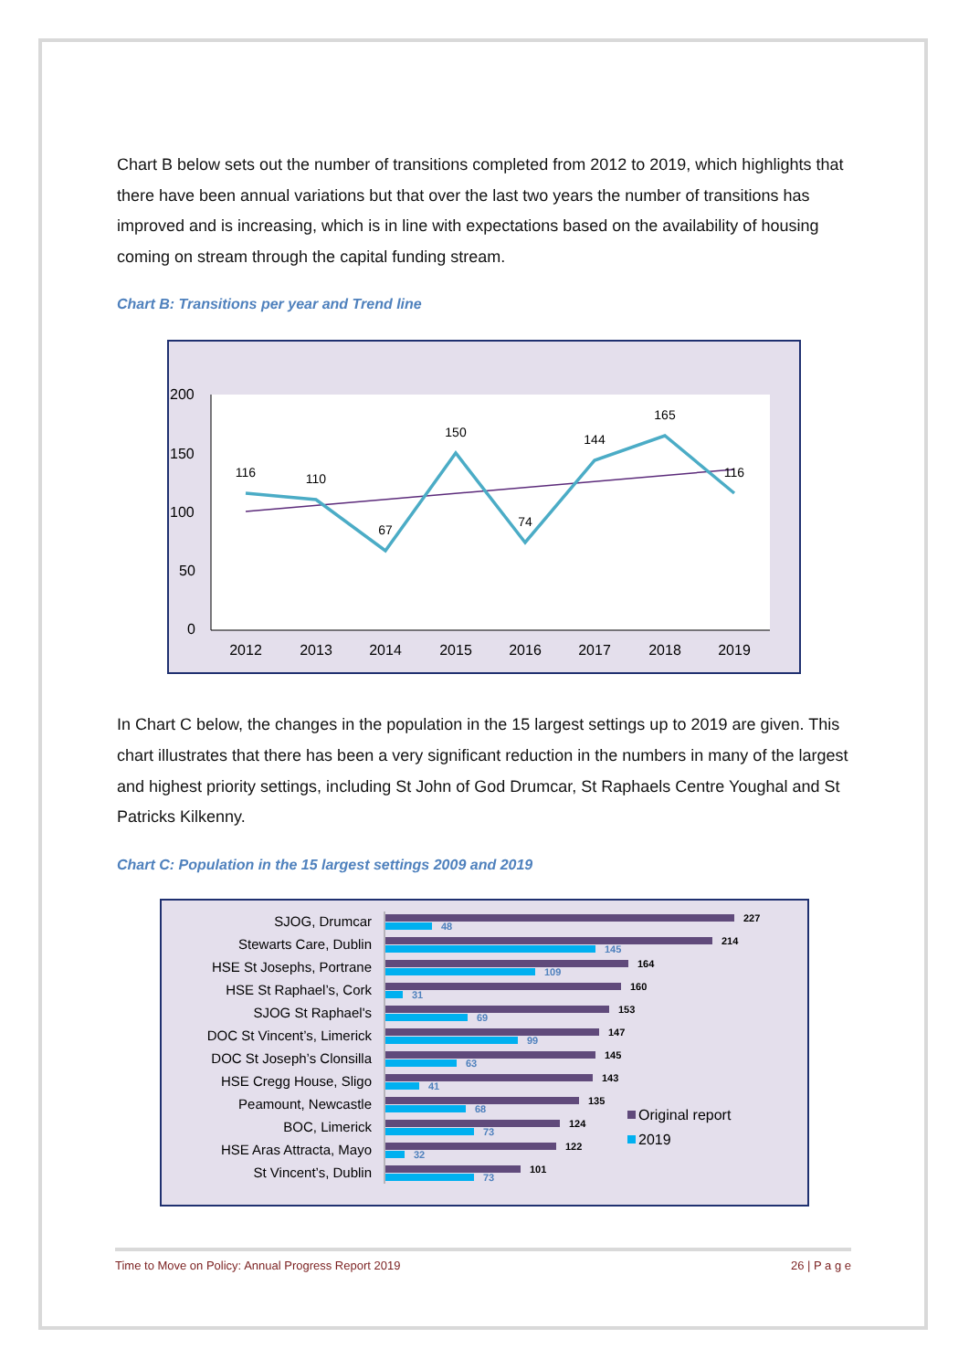Chart B below sets out the number of transitions completed from 2012 to 2019, which highlights that there have been annual variations but that over the last two years the number of transitions has improved and is increasing, which is in line with expectations based on the availability of housing coming on stream through the capital funding stream.
Chart B: Transitions per year and Trend line
200
150
100
50
0
2012
2013
2014
2015
2016
2017
2018
2019
116
110
67
150
74
144
165
116
In Chart C below, the changes in the population in the 15 largest settings up to 2019 are given. This chart illustrates that there has been a very significant reduction in the numbers in many of the largest and highest priority settings, including St John of God Drumcar, St Raphaels Centre Youghal and St Patricks Kilkenny.
Chart C: Population in the 15 largest settings 2009 and 2019
SJOG, Drumcar
Stewarts Care, Dublin
HSE St Josephs, Portrane
HSE St Raphael’s, Cork
SJOG St Raphael's
DOC St Vincent’s, Limerick
DOC St Joseph’s Clonsilla
HSE Cregg House, Sligo
Peamount, Newcastle
BOC, Limerick
HSE Aras Attracta, Mayo
St Vincent’s, Dublin
227
48
214
145
164
109
160
31
153
69
147
99
145
63
143
41
135
68
124
73
122
32
101
73
Original report
2019
Time to Move on Policy: Annual Progress Report 2019 26 | P a g e